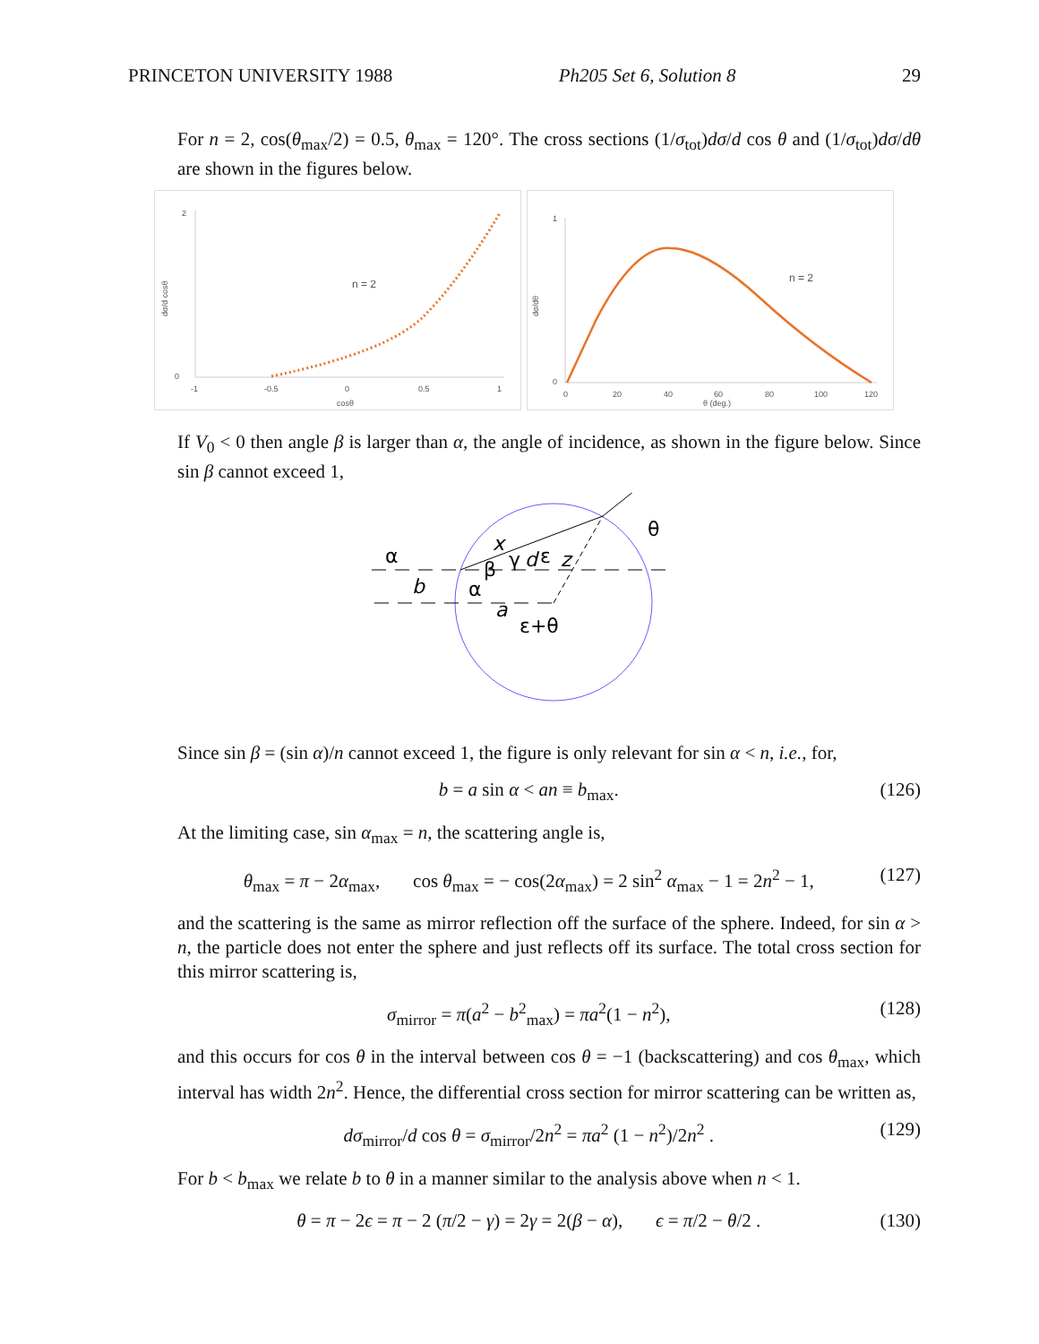PRINCETON UNIVERSITY 1988 Ph205 Set 6, Solution 8 29
For n = 2, cos(θ<sub>max</sub>/2) = 0.5, θ<sub>max</sub> = 120°. The cross sections (1/σ<sub>tot</sub>)dσ/d cos θ and (1/σ<sub>tot</sub>)dσ/dθ are shown in the figures below.
2
0
-1
-0.5
0
0.5
1
cosθ
n = 2
dσ/d cosθ
1
0
0
20
40
60
80
100
120
θ (deg.)
n = 2
dσ/dθ
If V<sub>0</sub> < 0 then angle β is larger than α, the angle of incidence, as shown in the figure below. Since sin β cannot exceed 1,
α
b
α
β
x
γ
d
ε
z
a
ε+θ
θ
Since sin β = (sin α)/n cannot exceed 1, the figure is only relevant for sin α < n, i.e., for,
b = a sin α < an ≡ b<sub>max</sub>. (126)
At the limiting case, sin α<sub>max</sub> = n, the scattering angle is,
θ<sub>max</sub> = π − 2α<sub>max</sub>, cos θ<sub>max</sub> = − cos(2α<sub>max</sub>) = 2 sin<sup>2</sup> α<sub>max</sub> − 1 = 2n<sup>2</sup> − 1, (127)
and the scattering is the same as mirror reflection off the surface of the sphere. Indeed, for sin α > n, the particle does not enter the sphere and just reflects off its surface. The total cross section for this mirror scattering is,
σ<sub>mirror</sub> = π(a<sup>2</sup> − b<sup>2</sup><sub>max</sub>) = πa<sup>2</sup>(1 − n<sup>2</sup>), (128)
and this occurs for cos θ in the interval between cos θ = −1 (backscattering) and cos θ<sub>max</sub>, which interval has width 2n<sup>2</sup>. Hence, the differential cross section for mirror scattering can be written as,
dσ<sub>mirror</sub>/d cos θ = σ<sub>mirror</sub>/2n<sup>2</sup> = πa<sup>2</sup> (1 − n<sup>2</sup>)/2n<sup>2</sup> . (129)
For b < b<sub>max</sub> we relate b to θ in a manner similar to the analysis above when n < 1.
θ = π − 2ϵ = π − 2 (π/2 − γ) = 2γ = 2(β − α), ϵ = π/2 − θ/2 . (130)